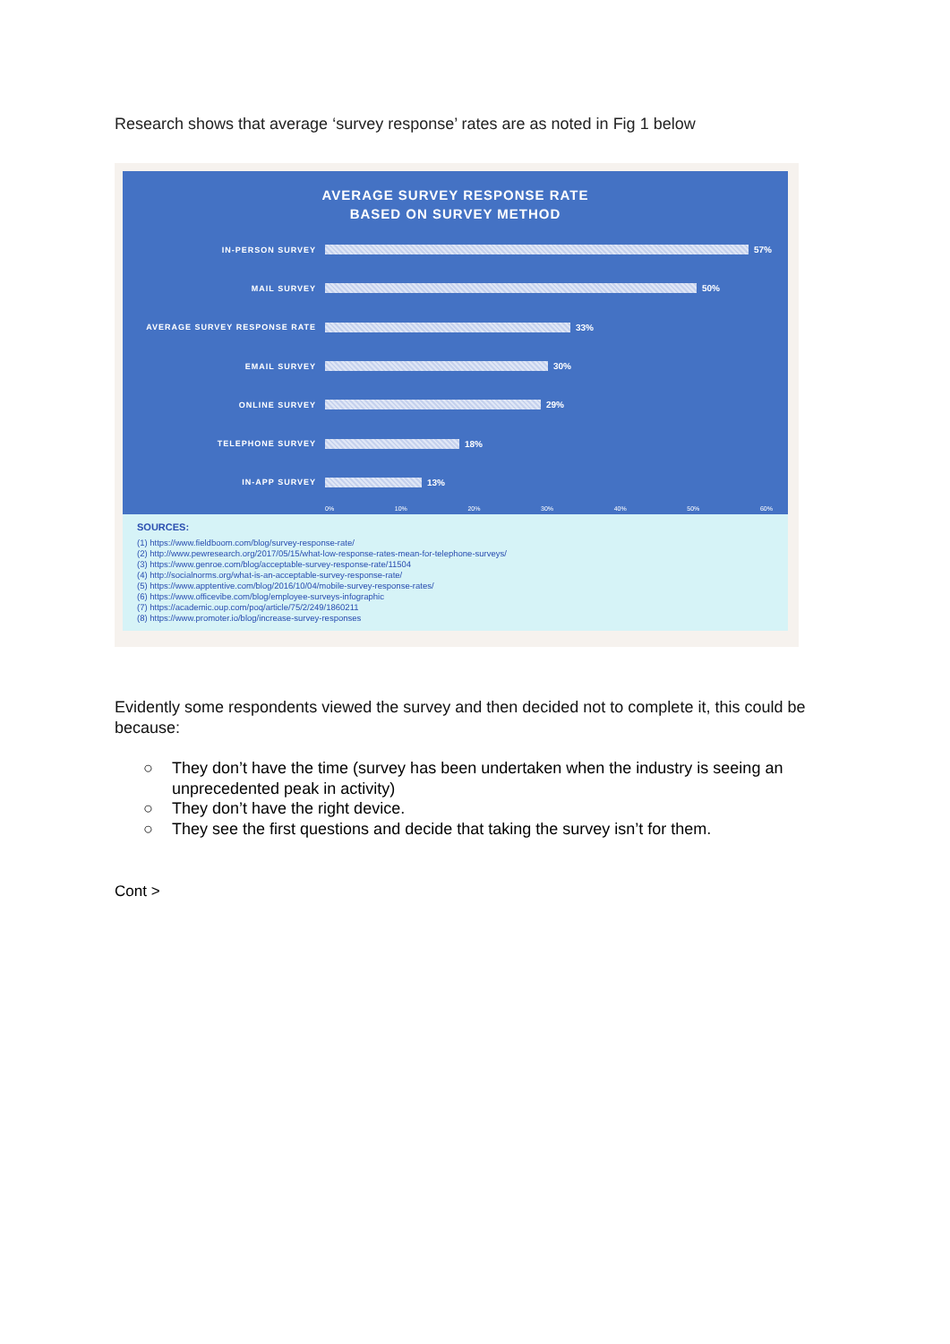Research shows that average ‘survey response’ rates are as noted in Fig 1 below
AVERAGE SURVEY RESPONSE RATE
BASED ON SURVEY METHOD
IN-PERSON SURVEY 57%
MAIL SURVEY 50%
AVERAGE SURVEY RESPONSE RATE 33%
EMAIL SURVEY 30%
ONLINE SURVEY 29%
TELEPHONE SURVEY 18%
IN-APP SURVEY 13%
0% 10% 20% 30% 40% 50% 60%
SOURCES:
(1) https://www.fieldboom.com/blog/survey-response-rate/
(2) http://www.pewresearch.org/2017/05/15/what-low-response-rates-mean-for-telephone-surveys/
(3) https://www.genroe.com/blog/acceptable-survey-response-rate/11504
(4) http://socialnorms.org/what-is-an-acceptable-survey-response-rate/
(5) https://www.apptentive.com/blog/2016/10/04/mobile-survey-response-rates/
(6) https://www.officevibe.com/blog/employee-surveys-infographic
(7) https://academic.oup.com/poq/article/75/2/249/1860211
(8) https://www.promoter.io/blog/increase-survey-responses
Evidently some respondents viewed the survey and then decided not to complete it, this could be because:
○ They don’t have the time (survey has been undertaken when the industry is seeing an unprecedented peak in activity)
○ They don’t have the right device.
○ They see the first questions and decide that taking the survey isn’t for them.
Cont >